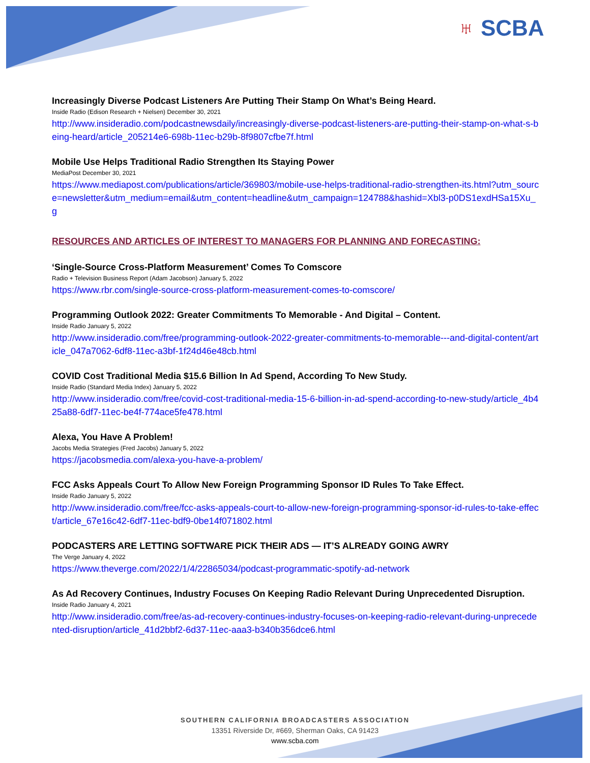♅ SCBA
Increasingly Diverse Podcast Listeners Are Putting Their Stamp On What’s Being Heard.
Inside Radio (Edison Research + Nielsen) December 30, 2021
http://www.insideradio.com/podcastnewsdaily/increasingly-diverse-podcast-listeners-are-putting-their-stamp-on-what-s-being-heard/article_205214e6-698b-11ec-b29b-8f9807cfbe7f.html
Mobile Use Helps Traditional Radio Strengthen Its Staying Power
MediaPost December 30, 2021
https://www.mediapost.com/publications/article/369803/mobile-use-helps-traditional-radio-strengthen-its.html?utm_source=newsletter&utm_medium=email&utm_content=headline&utm_campaign=124788&hashid=Xbl3-p0DS1exdHSa15Xu_g
RESOURCES AND ARTICLES OF INTEREST TO MANAGERS FOR PLANNING AND FORECASTING:
‘Single-Source Cross-Platform Measurement’ Comes To Comscore
Radio + Television Business Report (Adam Jacobson) January 5, 2022
https://www.rbr.com/single-source-cross-platform-measurement-comes-to-comscore/
Programming Outlook 2022: Greater Commitments To Memorable - And Digital – Content.
Inside Radio January 5, 2022
http://www.insideradio.com/free/programming-outlook-2022-greater-commitments-to-memorable---and-digital-content/article_047a7062-6df8-11ec-a3bf-1f24d46e48cb.html
COVID Cost Traditional Media $15.6 Billion In Ad Spend, According To New Study.
Inside Radio (Standard Media Index) January 5, 2022
http://www.insideradio.com/free/covid-cost-traditional-media-15-6-billion-in-ad-spend-according-to-new-study/article_4b425a88-6df7-11ec-be4f-774ace5fe478.html
Alexa, You Have A Problem!
Jacobs Media Strategies (Fred Jacobs) January 5, 2022
https://jacobsmedia.com/alexa-you-have-a-problem/
FCC Asks Appeals Court To Allow New Foreign Programming Sponsor ID Rules To Take Effect.
Inside Radio January 5, 2022
http://www.insideradio.com/free/fcc-asks-appeals-court-to-allow-new-foreign-programming-sponsor-id-rules-to-take-effect/article_67e16c42-6df7-11ec-bdf9-0be14f071802.html
PODCASTERS ARE LETTING SOFTWARE PICK THEIR ADS — IT’S ALREADY GOING AWRY
The Verge January 4, 2022
https://www.theverge.com/2022/1/4/22865034/podcast-programmatic-spotify-ad-network
As Ad Recovery Continues, Industry Focuses On Keeping Radio Relevant During Unprecedented Disruption.
Inside Radio January 4, 2021
http://www.insideradio.com/free/as-ad-recovery-continues-industry-focuses-on-keeping-radio-relevant-during-unprecedented-disruption/article_41d2bbf2-6d37-11ec-aaa3-b340b356dce6.html
SOUTHERN CALIFORNIA BROADCASTERS ASSOCIATION
13351 Riverside Dr, #669, Sherman Oaks, CA 91423
www.scba.com